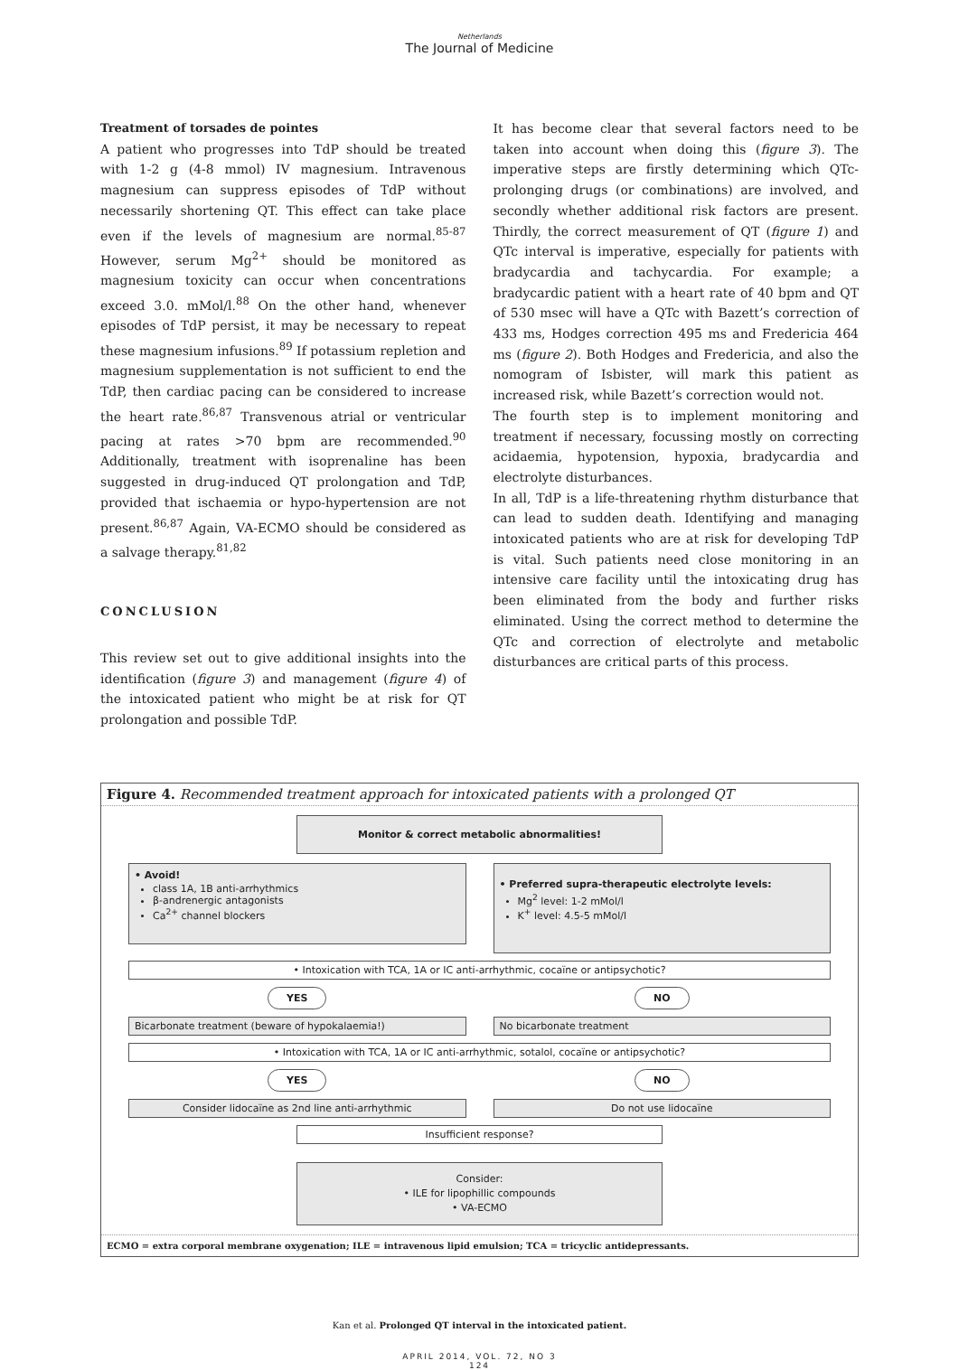Netherlands
The Journal of Medicine
Treatment of torsades de pointes
A patient who progresses into TdP should be treated with 1-2 g (4-8 mmol) IV magnesium. Intravenous magnesium can suppress episodes of TdP without necessarily shortening QT. This effect can take place even if the levels of magnesium are normal.<sup>85-87</sup> However, serum Mg<sup>2+</sup> should be monitored as magnesium toxicity can occur when concentrations exceed 3.0. mMol/l.<sup>88</sup> On the other hand, whenever episodes of TdP persist, it may be necessary to repeat these magnesium infusions.<sup>89</sup> If potassium repletion and magnesium supplementation is not sufficient to end the TdP, then cardiac pacing can be considered to increase the heart rate.<sup>86,87</sup> Transvenous atrial or ventricular pacing at rates >70 bpm are recommended.<sup>90</sup> Additionally, treatment with isoprenaline has been suggested in drug-induced QT prolongation and TdP, provided that ischaemia or hypo-hypertension are not present.<sup>86,87</sup> Again, VA-ECMO should be considered as a salvage therapy.<sup>81,82</sup>
CONCLUSION
This review set out to give additional insights into the identification (figure 3) and management (figure 4) of the intoxicated patient who might be at risk for QT prolongation and possible TdP.
It has become clear that several factors need to be taken into account when doing this (figure 3). The imperative steps are firstly determining which QTc-prolonging drugs (or combinations) are involved, and secondly whether additional risk factors are present. Thirdly, the correct measurement of QT (figure 1) and QTc interval is imperative, especially for patients with bradycardia and tachycardia. For example; a bradycardic patient with a heart rate of 40 bpm and QT of 530 msec will have a QTc with Bazett’s correction of 433 ms, Hodges correction 495 ms and Fredericia 464 ms (figure 2). Both Hodges and Fredericia, and also the nomogram of Isbister, will mark this patient as increased risk, while Bazett’s correction would not.
The fourth step is to implement monitoring and treatment if necessary, focussing mostly on correcting acidaemia, hypotension, hypoxia, bradycardia and electrolyte disturbances.
In all, TdP is a life-threatening rhythm disturbance that can lead to sudden death. Identifying and managing intoxicated patients who are at risk for developing TdP is vital. Such patients need close monitoring in an intensive care facility until the intoxicating drug has been eliminated from the body and further risks eliminated. Using the correct method to determine the QTc and correction of electrolyte and metabolic disturbances are critical parts of this process.
Figure 4. Recommended treatment approach for intoxicated patients with a prolonged QT
Monitor & correct metabolic abnormalities!
• Avoid!
class 1A, 1B anti-arrhythmics
β-andrenergic antagonists
Ca<sup>2+</sup> channel blockers
• Preferred supra-therapeutic electrolyte levels:
Mg<sup>2</sup> level: 1-2 mMol/l
K<sup>+</sup> level: 4.5-5 mMol/l
• Intoxication with TCA, 1A or IC anti-arrhythmic, cocaïne or antipsychotic?
YES NO
Bicarbonate treatment (beware of hypokalaemia!)
No bicarbonate treatment
• Intoxication with TCA, 1A or IC anti-arrhythmic, sotalol, cocaïne or antipsychotic?
YES NO
Consider lidocaïne as 2nd line anti-arrhythmic
Do not use lidocaïne
Insufficient response?
Consider:
• ILE for lipophillic compounds
• VA-ECMO
ECMO = extra corporal membrane oxygenation; ILE = intravenous lipid emulsion; TCA = tricyclic antidepressants.
Kan et al. Prolonged QT interval in the intoxicated patient.
APRIL 2014, VOL. 72, NO 3
124